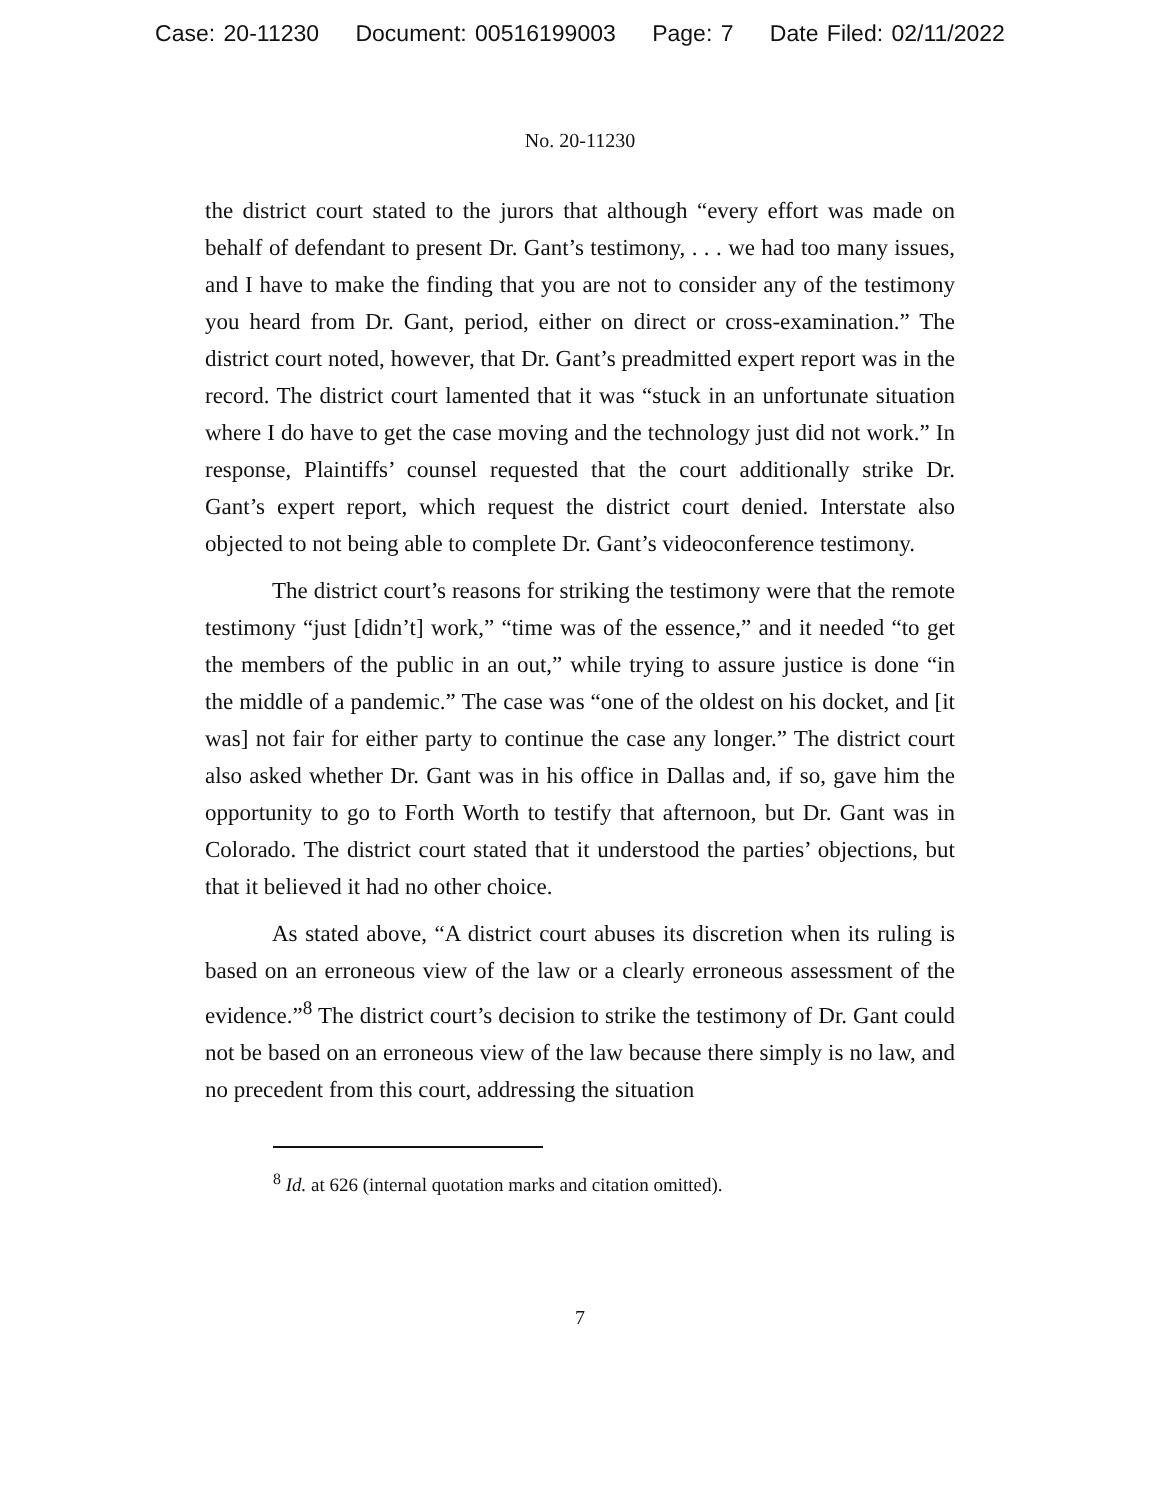Case: 20-11230 Document: 00516199003 Page: 7 Date Filed: 02/11/2022
No. 20-11230
the district court stated to the jurors that although “every effort was made on behalf of defendant to present Dr. Gant’s testimony, . . . we had too many issues, and I have to make the finding that you are not to consider any of the testimony you heard from Dr. Gant, period, either on direct or cross-examination.” The district court noted, however, that Dr. Gant’s preadmitted expert report was in the record. The district court lamented that it was “stuck in an unfortunate situation where I do have to get the case moving and the technology just did not work.” In response, Plaintiffs’ counsel requested that the court additionally strike Dr. Gant’s expert report, which request the district court denied. Interstate also objected to not being able to complete Dr. Gant’s videoconference testimony.
The district court’s reasons for striking the testimony were that the remote testimony “just [didn’t] work,” “time was of the essence,” and it needed “to get the members of the public in an out,” while trying to assure justice is done “in the middle of a pandemic.” The case was “one of the oldest on his docket, and [it was] not fair for either party to continue the case any longer.” The district court also asked whether Dr. Gant was in his office in Dallas and, if so, gave him the opportunity to go to Forth Worth to testify that afternoon, but Dr. Gant was in Colorado. The district court stated that it understood the parties’ objections, but that it believed it had no other choice.
As stated above, “A district court abuses its discretion when its ruling is based on an erroneous view of the law or a clearly erroneous assessment of the evidence.”<sup>8</sup> The district court’s decision to strike the testimony of Dr. Gant could not be based on an erroneous view of the law because there simply is no law, and no precedent from this court, addressing the situation
<sup>8</sup> Id. at 626 (internal quotation marks and citation omitted).
7